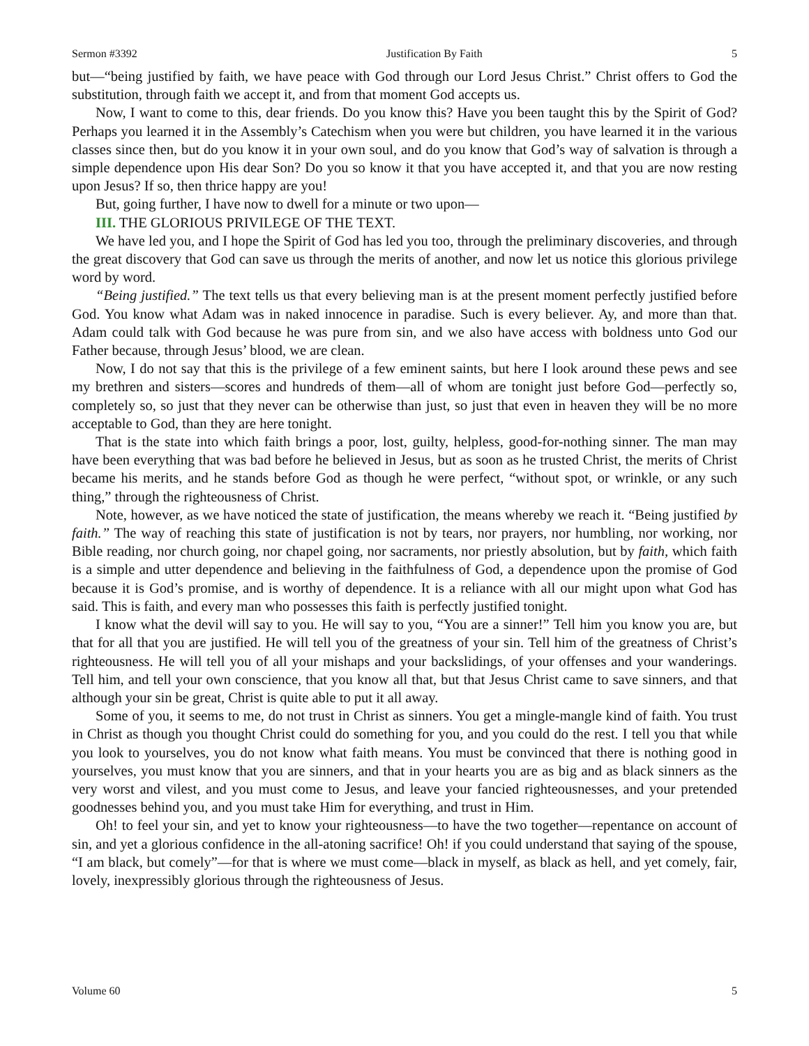Sermon #3392 Justification By Faith 5
but—“being justified by faith, we have peace with God through our Lord Jesus Christ.” Christ offers to God the substitution, through faith we accept it, and from that moment God accepts us.
Now, I want to come to this, dear friends. Do you know this? Have you been taught this by the Spirit of God? Perhaps you learned it in the Assembly’s Catechism when you were but children, you have learned it in the various classes since then, but do you know it in your own soul, and do you know that God’s way of salvation is through a simple dependence upon His dear Son? Do you so know it that you have accepted it, and that you are now resting upon Jesus? If so, then thrice happy are you!
But, going further, I have now to dwell for a minute or two upon—
III. THE GLORIOUS PRIVILEGE OF THE TEXT.
We have led you, and I hope the Spirit of God has led you too, through the preliminary discoveries, and through the great discovery that God can save us through the merits of another, and now let us notice this glorious privilege word by word.
“Being justified.” The text tells us that every believing man is at the present moment perfectly justified before God. You know what Adam was in naked innocence in paradise. Such is every believer. Ay, and more than that. Adam could talk with God because he was pure from sin, and we also have access with boldness unto God our Father because, through Jesus’ blood, we are clean.
Now, I do not say that this is the privilege of a few eminent saints, but here I look around these pews and see my brethren and sisters—scores and hundreds of them—all of whom are tonight just before God—perfectly so, completely so, so just that they never can be otherwise than just, so just that even in heaven they will be no more acceptable to God, than they are here tonight.
That is the state into which faith brings a poor, lost, guilty, helpless, good-for-nothing sinner. The man may have been everything that was bad before he believed in Jesus, but as soon as he trusted Christ, the merits of Christ became his merits, and he stands before God as though he were perfect, “without spot, or wrinkle, or any such thing,” through the righteousness of Christ.
Note, however, as we have noticed the state of justification, the means whereby we reach it. “Being justified by faith.” The way of reaching this state of justification is not by tears, nor prayers, nor humbling, nor working, nor Bible reading, nor church going, nor chapel going, nor sacraments, nor priestly absolution, but by faith, which faith is a simple and utter dependence and believing in the faithfulness of God, a dependence upon the promise of God because it is God’s promise, and is worthy of dependence. It is a reliance with all our might upon what God has said. This is faith, and every man who possesses this faith is perfectly justified tonight.
I know what the devil will say to you. He will say to you, “You are a sinner!” Tell him you know you are, but that for all that you are justified. He will tell you of the greatness of your sin. Tell him of the greatness of Christ’s righteousness. He will tell you of all your mishaps and your backslidings, of your offenses and your wanderings. Tell him, and tell your own conscience, that you know all that, but that Jesus Christ came to save sinners, and that although your sin be great, Christ is quite able to put it all away.
Some of you, it seems to me, do not trust in Christ as sinners. You get a mingle-mangle kind of faith. You trust in Christ as though you thought Christ could do something for you, and you could do the rest. I tell you that while you look to yourselves, you do not know what faith means. You must be convinced that there is nothing good in yourselves, you must know that you are sinners, and that in your hearts you are as big and as black sinners as the very worst and vilest, and you must come to Jesus, and leave your fancied righteousnesses, and your pretended goodnesses behind you, and you must take Him for everything, and trust in Him.
Oh! to feel your sin, and yet to know your righteousness—to have the two together—repentance on account of sin, and yet a glorious confidence in the all-atoning sacrifice! Oh! if you could understand that saying of the spouse, “I am black, but comely”—for that is where we must come—black in myself, as black as hell, and yet comely, fair, lovely, inexpressibly glorious through the righteousness of Jesus.
Volume 60 5